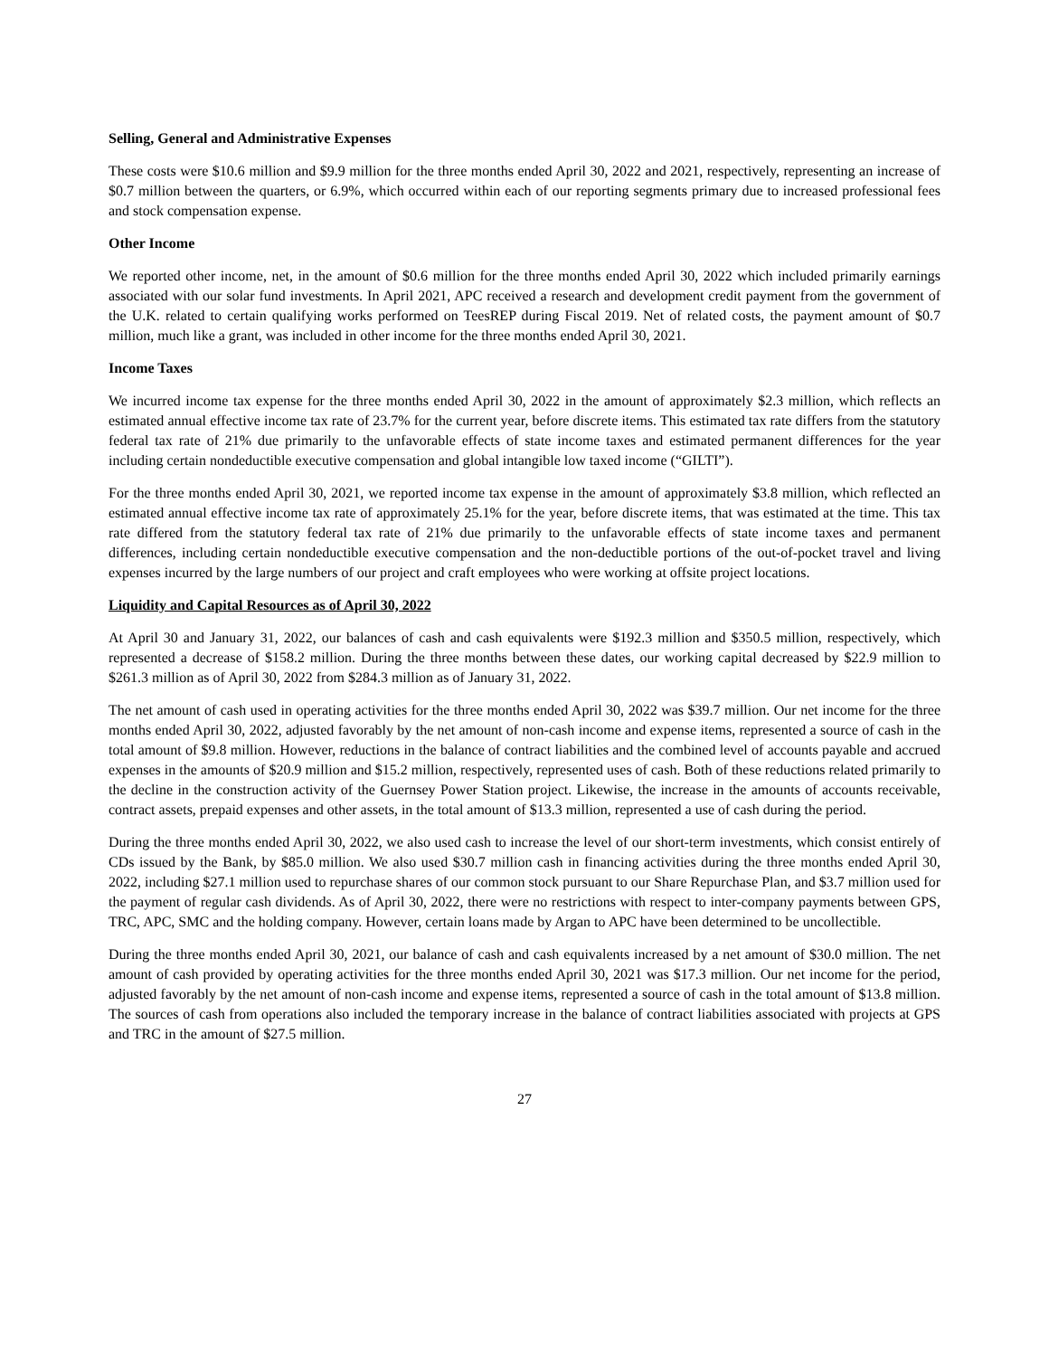Selling, General and Administrative Expenses
These costs were $10.6 million and $9.9 million for the three months ended April 30, 2022 and 2021, respectively, representing an increase of $0.7 million between the quarters, or 6.9%, which occurred within each of our reporting segments primary due to increased professional fees and stock compensation expense.
Other Income
We reported other income, net, in the amount of $0.6 million for the three months ended April 30, 2022 which included primarily earnings associated with our solar fund investments. In April 2021, APC received a research and development credit payment from the government of the U.K. related to certain qualifying works performed on TeesREP during Fiscal 2019. Net of related costs, the payment amount of $0.7 million, much like a grant, was included in other income for the three months ended April 30, 2021.
Income Taxes
We incurred income tax expense for the three months ended April 30, 2022 in the amount of approximately $2.3 million, which reflects an estimated annual effective income tax rate of 23.7% for the current year, before discrete items. This estimated tax rate differs from the statutory federal tax rate of 21% due primarily to the unfavorable effects of state income taxes and estimated permanent differences for the year including certain nondeductible executive compensation and global intangible low taxed income (“GILTI”).
For the three months ended April 30, 2021, we reported income tax expense in the amount of approximately $3.8 million, which reflected an estimated annual effective income tax rate of approximately 25.1% for the year, before discrete items, that was estimated at the time. This tax rate differed from the statutory federal tax rate of 21% due primarily to the unfavorable effects of state income taxes and permanent differences, including certain nondeductible executive compensation and the non-deductible portions of the out-of-pocket travel and living expenses incurred by the large numbers of our project and craft employees who were working at offsite project locations.
Liquidity and Capital Resources as of April 30, 2022
At April 30 and January 31, 2022, our balances of cash and cash equivalents were $192.3 million and $350.5 million, respectively, which represented a decrease of $158.2 million. During the three months between these dates, our working capital decreased by $22.9 million to $261.3 million as of April 30, 2022 from $284.3 million as of January 31, 2022.
The net amount of cash used in operating activities for the three months ended April 30, 2022 was $39.7 million. Our net income for the three months ended April 30, 2022, adjusted favorably by the net amount of non-cash income and expense items, represented a source of cash in the total amount of $9.8 million. However, reductions in the balance of contract liabilities and the combined level of accounts payable and accrued expenses in the amounts of $20.9 million and $15.2 million, respectively, represented uses of cash. Both of these reductions related primarily to the decline in the construction activity of the Guernsey Power Station project. Likewise, the increase in the amounts of accounts receivable, contract assets, prepaid expenses and other assets, in the total amount of $13.3 million, represented a use of cash during the period.
During the three months ended April 30, 2022, we also used cash to increase the level of our short-term investments, which consist entirely of CDs issued by the Bank, by $85.0 million. We also used $30.7 million cash in financing activities during the three months ended April 30, 2022, including $27.1 million used to repurchase shares of our common stock pursuant to our Share Repurchase Plan, and $3.7 million used for the payment of regular cash dividends. As of April 30, 2022, there were no restrictions with respect to inter-company payments between GPS, TRC, APC, SMC and the holding company. However, certain loans made by Argan to APC have been determined to be uncollectible.
During the three months ended April 30, 2021, our balance of cash and cash equivalents increased by a net amount of $30.0 million. The net amount of cash provided by operating activities for the three months ended April 30, 2021 was $17.3 million. Our net income for the period, adjusted favorably by the net amount of non-cash income and expense items, represented a source of cash in the total amount of $13.8 million. The sources of cash from operations also included the temporary increase in the balance of contract liabilities associated with projects at GPS and TRC in the amount of $27.5 million.
27